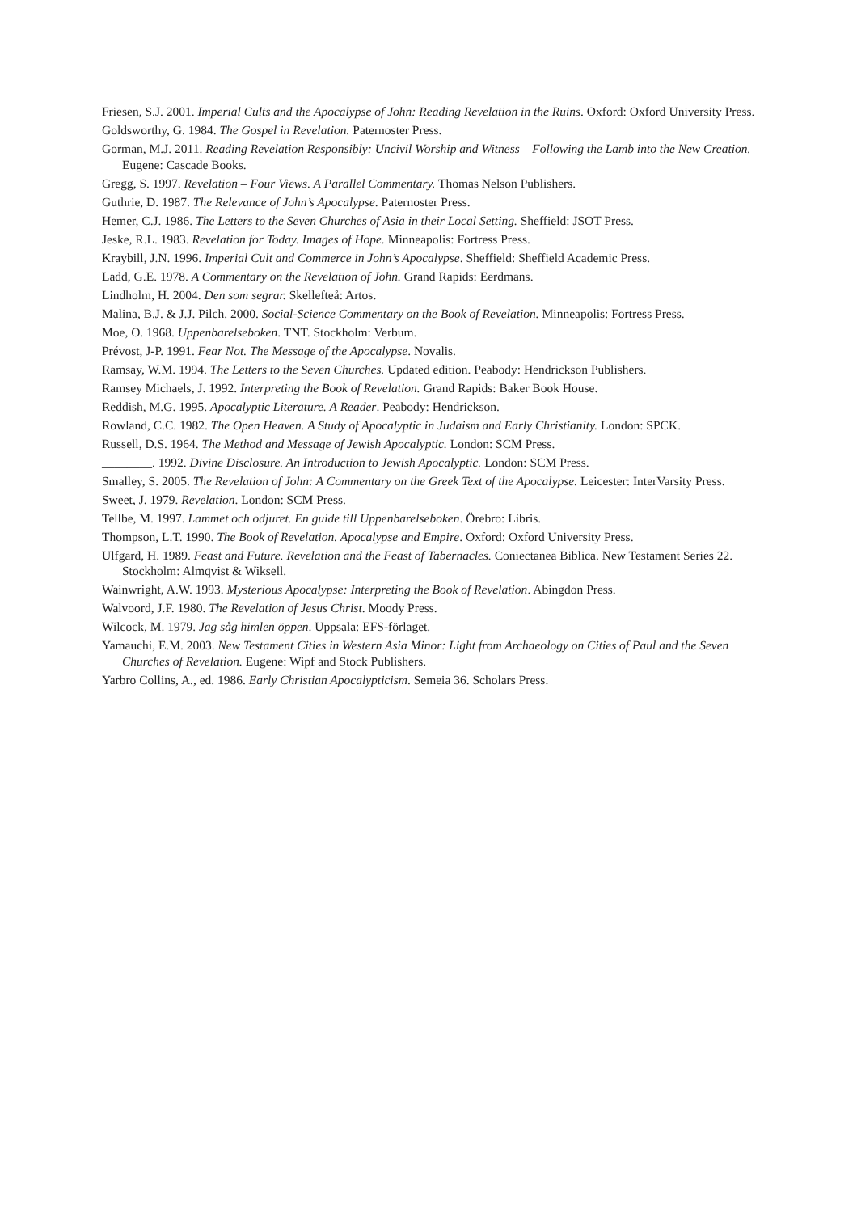Friesen, S.J. 2001. Imperial Cults and the Apocalypse of John: Reading Revelation in the Ruins. Oxford: Oxford University Press.
Goldsworthy, G. 1984. The Gospel in Revelation. Paternoster Press.
Gorman, M.J. 2011. Reading Revelation Responsibly: Uncivil Worship and Witness – Following the Lamb into the New Creation. Eugene: Cascade Books.
Gregg, S. 1997. Revelation – Four Views. A Parallel Commentary. Thomas Nelson Publishers.
Guthrie, D. 1987. The Relevance of John’s Apocalypse. Paternoster Press.
Hemer, C.J. 1986. The Letters to the Seven Churches of Asia in their Local Setting. Sheffield: JSOT Press.
Jeske, R.L. 1983. Revelation for Today. Images of Hope. Minneapolis: Fortress Press.
Kraybill, J.N. 1996. Imperial Cult and Commerce in John’s Apocalypse. Sheffield: Sheffield Academic Press.
Ladd, G.E. 1978. A Commentary on the Revelation of John. Grand Rapids: Eerdmans.
Lindholm, H. 2004. Den som segrar. Skellefteå: Artos.
Malina, B.J. & J.J. Pilch. 2000. Social-Science Commentary on the Book of Revelation. Minneapolis: Fortress Press.
Moe, O. 1968. Uppenbarelseboken. TNT. Stockholm: Verbum.
Prévost, J-P. 1991. Fear Not. The Message of the Apocalypse. Novalis.
Ramsay, W.M. 1994. The Letters to the Seven Churches. Updated edition. Peabody: Hendrickson Publishers.
Ramsey Michaels, J. 1992. Interpreting the Book of Revelation. Grand Rapids: Baker Book House.
Reddish, M.G. 1995. Apocalyptic Literature. A Reader. Peabody: Hendrickson.
Rowland, C.C. 1982. The Open Heaven. A Study of Apocalyptic in Judaism and Early Christianity. London: SPCK.
Russell, D.S. 1964. The Method and Message of Jewish Apocalyptic. London: SCM Press.
________. 1992. Divine Disclosure. An Introduction to Jewish Apocalyptic. London: SCM Press.
Smalley, S. 2005. The Revelation of John: A Commentary on the Greek Text of the Apocalypse. Leicester: InterVarsity Press.
Sweet, J. 1979. Revelation. London: SCM Press.
Tellbe, M. 1997. Lammet och odjuret. En guide till Uppenbarelseboken. Örebro: Libris.
Thompson, L.T. 1990. The Book of Revelation. Apocalypse and Empire. Oxford: Oxford University Press.
Ulfgard, H. 1989. Feast and Future. Revelation and the Feast of Tabernacles. Coniectanea Biblica. New Testament Series 22. Stockholm: Almqvist & Wiksell.
Wainwright, A.W. 1993. Mysterious Apocalypse: Interpreting the Book of Revelation. Abingdon Press.
Walvoord, J.F. 1980. The Revelation of Jesus Christ. Moody Press.
Wilcock, M. 1979. Jag såg himlen öppen. Uppsala: EFS-förlaget.
Yamauchi, E.M. 2003. New Testament Cities in Western Asia Minor: Light from Archaeology on Cities of Paul and the Seven Churches of Revelation. Eugene: Wipf and Stock Publishers.
Yarbro Collins, A., ed. 1986. Early Christian Apocalypticism. Semeia 36. Scholars Press.